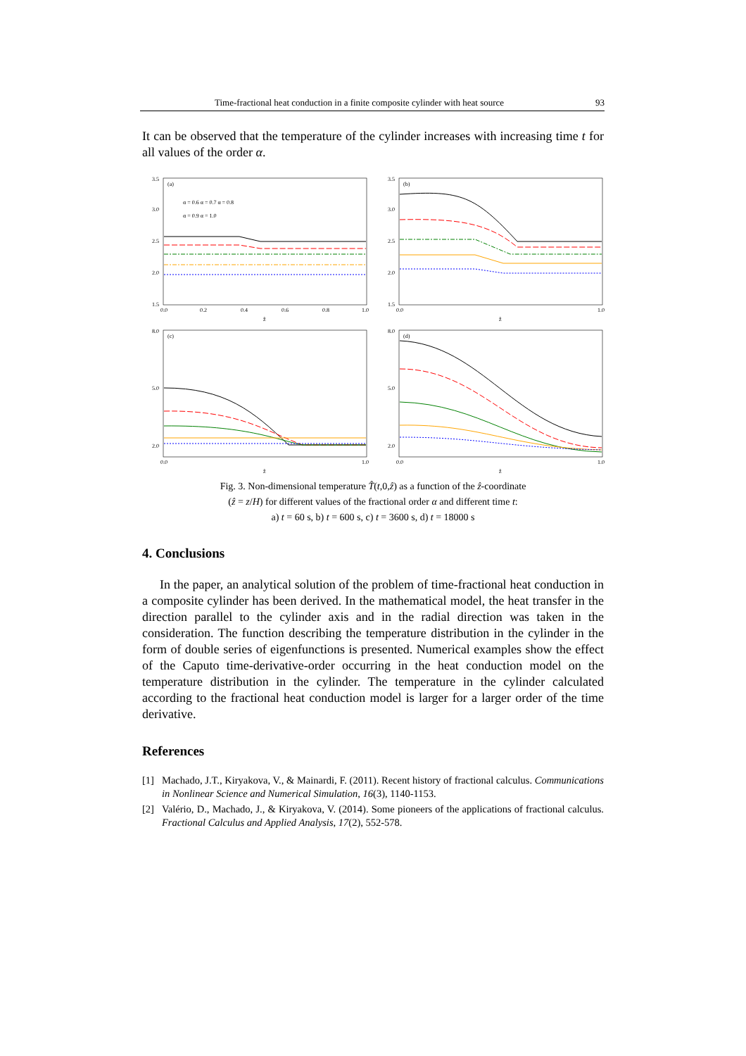Time-fractional heat conduction in a finite composite cylinder with heat source 93
It can be observed that the temperature of the cylinder increases with increasing time t for all values of the order α.
(a)
3.5
3.0
2.5
2.0
1.5
0.0
0.2
0.4
0.6
0.8
1.0
ẑ
α = 0.6 α = 0.7 α = 0.8
α = 0.9 α = 1.0
(b)
3.5
3.0
2.5
2.0
1.5
0.0
1.0
ẑ
(c)
8.0
5.0
2.0
0.0
1.0
ẑ
(d)
8.0
5.0
2.0
0.0
1.0
ẑ
Fig. 3. Non-dimensional temperature T̂(t,0,ẑ) as a function of the ẑ-coordinate
(ẑ = z/H) for different values of the fractional order α and different time t:
a) t = 60 s, b) t = 600 s, c) t = 3600 s, d) t = 18000 s
4. Conclusions
In the paper, an analytical solution of the problem of time-fractional heat conduction in a composite cylinder has been derived. In the mathematical model, the heat transfer in the direction parallel to the cylinder axis and in the radial direction was taken in the consideration. The function describing the temperature distribution in the cylinder in the form of double series of eigenfunctions is presented. Numerical examples show the effect of the Caputo time-derivative-order occurring in the heat conduction model on the temperature distribution in the cylinder. The temperature in the cylinder calculated according to the fractional heat conduction model is larger for a larger order of the time derivative.
References
[1] Machado, J.T., Kiryakova, V., & Mainardi, F. (2011). Recent history of fractional calculus. Communications in Nonlinear Science and Numerical Simulation, 16(3), 1140-1153.
[2] Valério, D., Machado, J., & Kiryakova, V. (2014). Some pioneers of the applications of fractional calculus. Fractional Calculus and Applied Analysis, 17(2), 552-578.